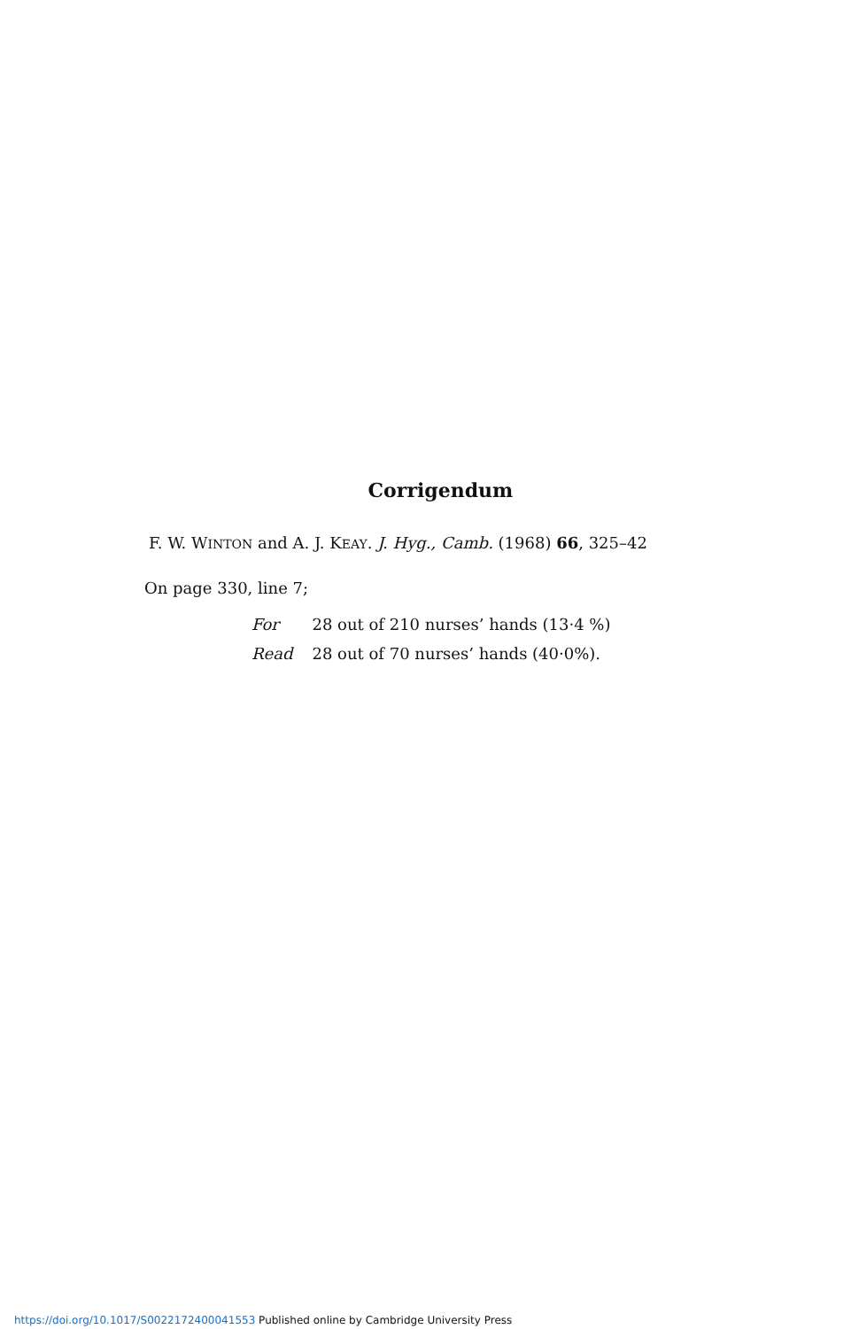Corrigendum
F. W. WINTON and A. J. KEAY. J. Hyg., Camb. (1968) 66, 325–42
On page 330, line 7;
| For | 28 out of 210 nurses’ hands (13·4 %) |
| Read | 28 out of 70 nurses’ hands (40·0%). |
https://doi.org/10.1017/S0022172400041553 Published online by Cambridge University Press